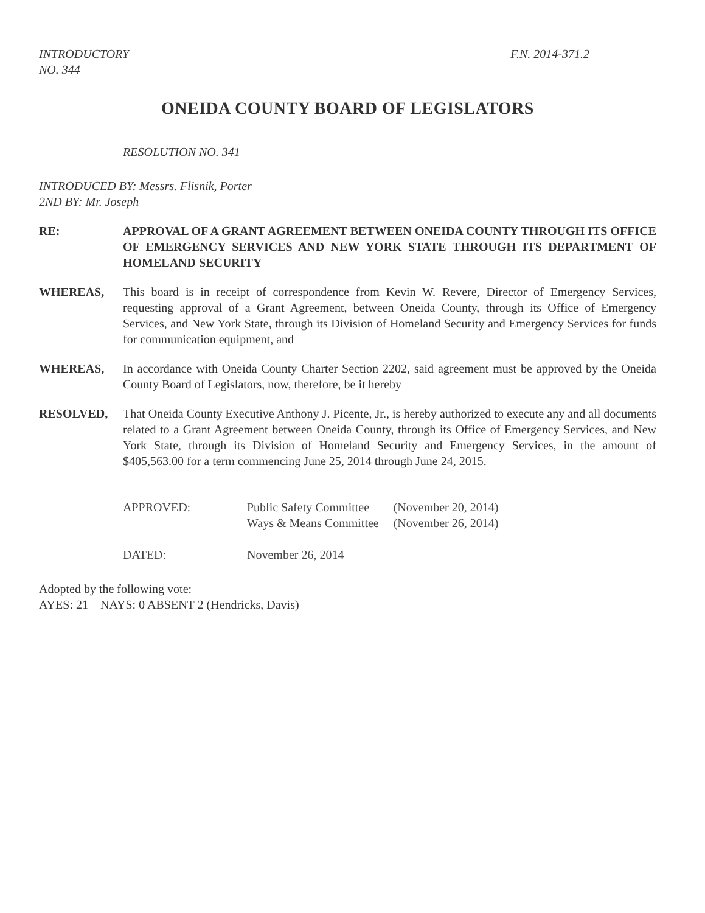INTRODUCTORY
NO. 344
F.N. 2014-371.2
ONEIDA COUNTY BOARD OF LEGISLATORS
RESOLUTION NO. 341
INTRODUCED BY: Messrs. Flisnik, Porter
2ND BY: Mr. Joseph
RE: APPROVAL OF A GRANT AGREEMENT BETWEEN ONEIDA COUNTY THROUGH ITS OFFICE OF EMERGENCY SERVICES AND NEW YORK STATE THROUGH ITS DEPARTMENT OF HOMELAND SECURITY
WHEREAS, This board is in receipt of correspondence from Kevin W. Revere, Director of Emergency Services, requesting approval of a Grant Agreement, between Oneida County, through its Office of Emergency Services, and New York State, through its Division of Homeland Security and Emergency Services for funds for communication equipment, and
WHEREAS, In accordance with Oneida County Charter Section 2202, said agreement must be approved by the Oneida County Board of Legislators, now, therefore, be it hereby
RESOLVED, That Oneida County Executive Anthony J. Picente, Jr., is hereby authorized to execute any and all documents related to a Grant Agreement between Oneida County, through its Office of Emergency Services, and New York State, through its Division of Homeland Security and Emergency Services, in the amount of $405,563.00 for a term commencing June 25, 2014 through June 24, 2015.
| APPROVED: | Public Safety Committee | (November 20, 2014) |
| | Ways & Means Committee | (November 26, 2014) |
| DATED: | November 26, 2014 | |
Adopted by the following vote:
AYES: 21 NAYS: 0 ABSENT 2 (Hendricks, Davis)